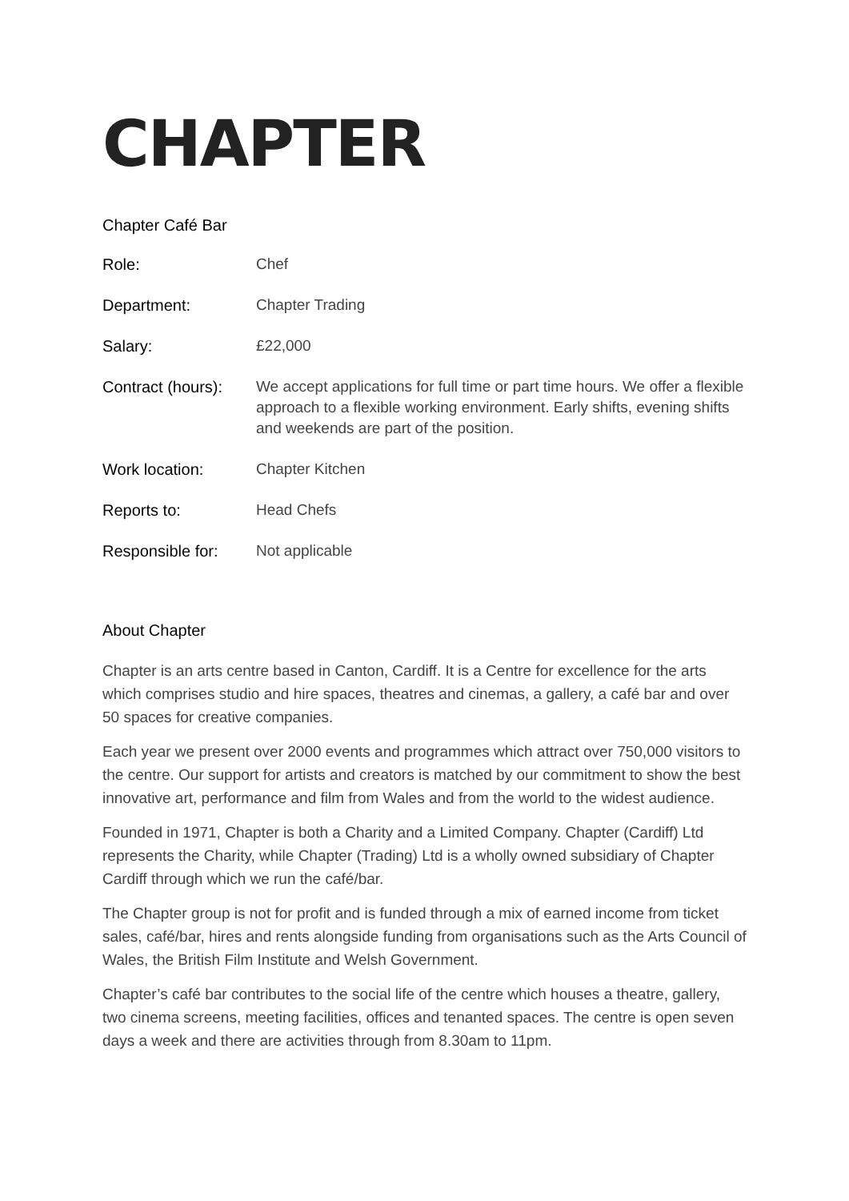CHAPTER
Chapter Café Bar
| Role: | Chef |
| Department: | Chapter Trading |
| Salary: | £22,000 |
| Contract (hours): | We accept applications for full time or part time hours. We offer a flexible approach to a flexible working environment. Early shifts, evening shifts and weekends are part of the position. |
| Work location: | Chapter Kitchen |
| Reports to: | Head Chefs |
| Responsible for: | Not applicable |
About Chapter
Chapter is an arts centre based in Canton, Cardiff. It is a Centre for excellence for the arts which comprises studio and hire spaces, theatres and cinemas, a gallery, a café bar and over 50 spaces for creative companies.
Each year we present over 2000 events and programmes which attract over 750,000 visitors to the centre. Our support for artists and creators is matched by our commitment to show the best innovative art, performance and film from Wales and from the world to the widest audience.
Founded in 1971, Chapter is both a Charity and a Limited Company. Chapter (Cardiff) Ltd represents the Charity, while Chapter (Trading) Ltd is a wholly owned subsidiary of Chapter Cardiff through which we run the café/bar.
The Chapter group is not for profit and is funded through a mix of earned income from ticket sales, café/bar, hires and rents alongside funding from organisations such as the Arts Council of Wales, the British Film Institute and Welsh Government.
Chapter’s café bar contributes to the social life of the centre which houses a theatre, gallery, two cinema screens, meeting facilities, offices and tenanted spaces. The centre is open seven days a week and there are activities through from 8.30am to 11pm.